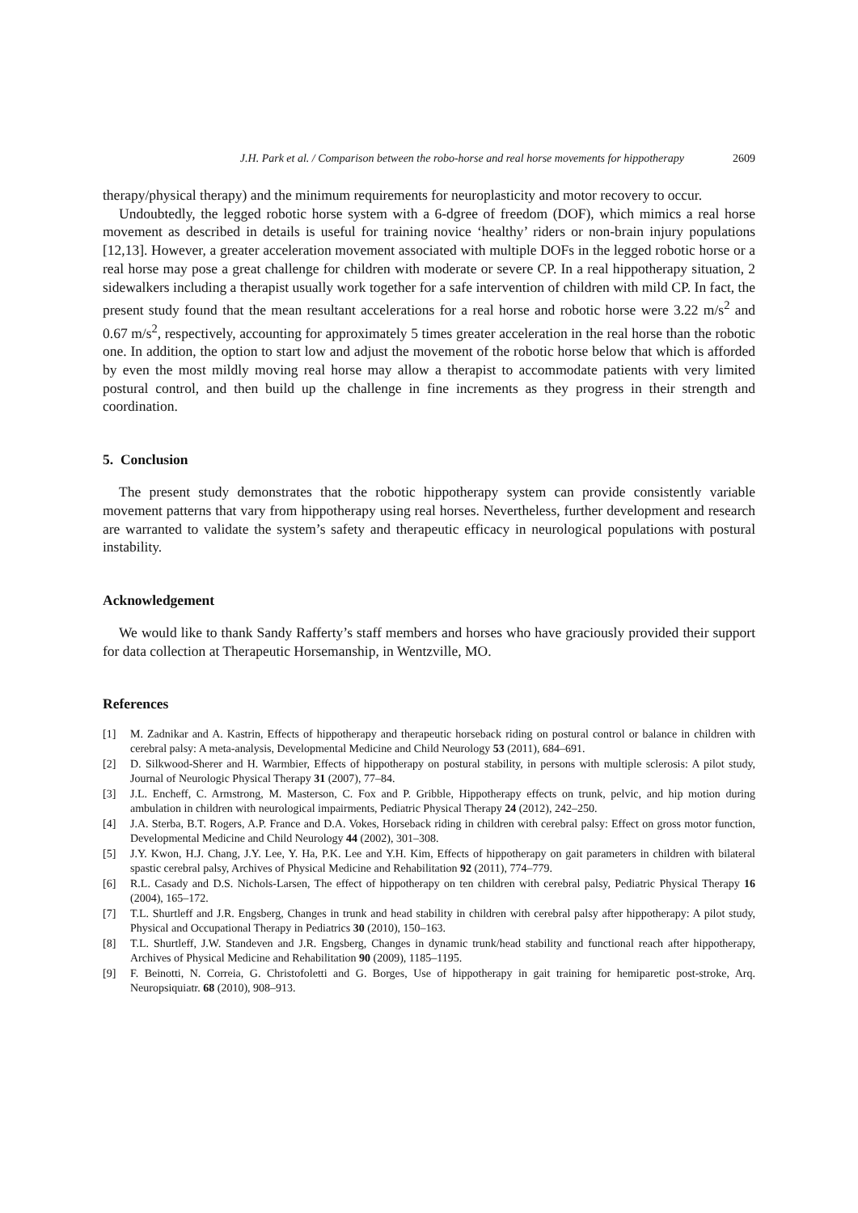J.H. Park et al. / Comparison between the robo-horse and real horse movements for hippotherapy 2609
therapy/physical therapy) and the minimum requirements for neuroplasticity and motor recovery to occur.
Undoubtedly, the legged robotic horse system with a 6-dgree of freedom (DOF), which mimics a real horse movement as described in details is useful for training novice ‘healthy’ riders or non-brain injury populations [12,13]. However, a greater acceleration movement associated with multiple DOFs in the legged robotic horse or a real horse may pose a great challenge for children with moderate or severe CP. In a real hippotherapy situation, 2 sidewalkers including a therapist usually work together for a safe intervention of children with mild CP. In fact, the present study found that the mean resultant accelerations for a real horse and robotic horse were 3.22 m/s<sup>2</sup> and 0.67 m/s<sup>2</sup>, respectively, accounting for approximately 5 times greater acceleration in the real horse than the robotic one. In addition, the option to start low and adjust the movement of the robotic horse below that which is afforded by even the most mildly moving real horse may allow a therapist to accommodate patients with very limited postural control, and then build up the challenge in fine increments as they progress in their strength and coordination.
5. Conclusion
The present study demonstrates that the robotic hippotherapy system can provide consistently variable movement patterns that vary from hippotherapy using real horses. Nevertheless, further development and research are warranted to validate the system’s safety and therapeutic efficacy in neurological populations with postural instability.
Acknowledgement
We would like to thank Sandy Rafferty’s staff members and horses who have graciously provided their support for data collection at Therapeutic Horsemanship, in Wentzville, MO.
References
[1] M. Zadnikar and A. Kastrin, Effects of hippotherapy and therapeutic horseback riding on postural control or balance in children with cerebral palsy: A meta-analysis, Developmental Medicine and Child Neurology 53 (2011), 684–691.
[2] D. Silkwood-Sherer and H. Warmbier, Effects of hippotherapy on postural stability, in persons with multiple sclerosis: A pilot study, Journal of Neurologic Physical Therapy 31 (2007), 77–84.
[3] J.L. Encheff, C. Armstrong, M. Masterson, C. Fox and P. Gribble, Hippotherapy effects on trunk, pelvic, and hip motion during ambulation in children with neurological impairments, Pediatric Physical Therapy 24 (2012), 242–250.
[4] J.A. Sterba, B.T. Rogers, A.P. France and D.A. Vokes, Horseback riding in children with cerebral palsy: Effect on gross motor function, Developmental Medicine and Child Neurology 44 (2002), 301–308.
[5] J.Y. Kwon, H.J. Chang, J.Y. Lee, Y. Ha, P.K. Lee and Y.H. Kim, Effects of hippotherapy on gait parameters in children with bilateral spastic cerebral palsy, Archives of Physical Medicine and Rehabilitation 92 (2011), 774–779.
[6] R.L. Casady and D.S. Nichols-Larsen, The effect of hippotherapy on ten children with cerebral palsy, Pediatric Physical Therapy 16 (2004), 165–172.
[7] T.L. Shurtleff and J.R. Engsberg, Changes in trunk and head stability in children with cerebral palsy after hippotherapy: A pilot study, Physical and Occupational Therapy in Pediatrics 30 (2010), 150–163.
[8] T.L. Shurtleff, J.W. Standeven and J.R. Engsberg, Changes in dynamic trunk/head stability and functional reach after hippotherapy, Archives of Physical Medicine and Rehabilitation 90 (2009), 1185–1195.
[9] F. Beinotti, N. Correia, G. Christofoletti and G. Borges, Use of hippotherapy in gait training for hemiparetic post-stroke, Arq. Neuropsiquiatr. 68 (2010), 908–913.